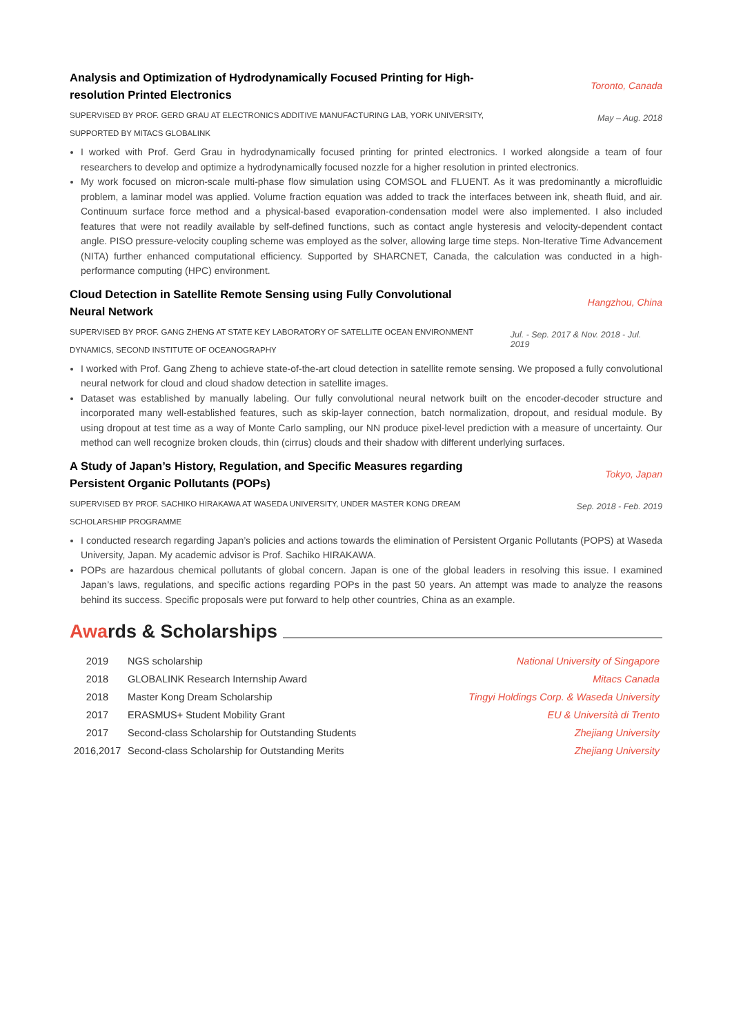Analysis and Optimization of Hydrodynamically Focused Printing for High-resolution Printed Electronics
Toronto, Canada
SUPERVISED BY PROF. GERD GRAU AT ELECTRONICS ADDITIVE MANUFACTURING LAB, YORK UNIVERSITY, SUPPORTED BY MITACS GLOBALINK
May – Aug. 2018
I worked with Prof. Gerd Grau in hydrodynamically focused printing for printed electronics. I worked alongside a team of four researchers to develop and optimize a hydrodynamically focused nozzle for a higher resolution in printed electronics.
My work focused on micron-scale multi-phase flow simulation using COMSOL and FLUENT. As it was predominantly a microfluidic problem, a laminar model was applied. Volume fraction equation was added to track the interfaces between ink, sheath fluid, and air. Continuum surface force method and a physical-based evaporation-condensation model were also implemented. I also included features that were not readily available by self-defined functions, such as contact angle hysteresis and velocity-dependent contact angle. PISO pressure-velocity coupling scheme was employed as the solver, allowing large time steps. Non-Iterative Time Advancement (NITA) further enhanced computational efficiency. Supported by SHARCNET, Canada, the calculation was conducted in a high-performance computing (HPC) environment.
Cloud Detection in Satellite Remote Sensing using Fully Convolutional Neural Network
Hangzhou, China
SUPERVISED BY PROF. GANG ZHENG AT STATE KEY LABORATORY OF SATELLITE OCEAN ENVIRONMENT DYNAMICS, SECOND INSTITUTE OF OCEANOGRAPHY
Jul. - Sep. 2017 & Nov. 2018 - Jul. 2019
I worked with Prof. Gang Zheng to achieve state-of-the-art cloud detection in satellite remote sensing. We proposed a fully convolutional neural network for cloud and cloud shadow detection in satellite images.
Dataset was established by manually labeling. Our fully convolutional neural network built on the encoder-decoder structure and incorporated many well-established features, such as skip-layer connection, batch normalization, dropout, and residual module. By using dropout at test time as a way of Monte Carlo sampling, our NN produce pixel-level prediction with a measure of uncertainty. Our method can well recognize broken clouds, thin (cirrus) clouds and their shadow with different underlying surfaces.
A Study of Japan’s History, Regulation, and Specific Measures regarding Persistent Organic Pollutants (POPs)
Tokyo, Japan
SUPERVISED BY PROF. SACHIKO HIRAKAWA AT WASEDA UNIVERSITY, UNDER MASTER KONG DREAM SCHOLARSHIP PROGRAMME
Sep. 2018 - Feb. 2019
I conducted research regarding Japan’s policies and actions towards the elimination of Persistent Organic Pollutants (POPS) at Waseda University, Japan. My academic advisor is Prof. Sachiko HIRAKAWA.
POPs are hazardous chemical pollutants of global concern. Japan is one of the global leaders in resolving this issue. I examined Japan’s laws, regulations, and specific actions regarding POPs in the past 50 years. An attempt was made to analyze the reasons behind its success. Specific proposals were put forward to help other countries, China as an example.
Awards & Scholarships
| 2019 | NGS scholarship | National University of Singapore |
| 2018 | GLOBALINK Research Internship Award | Mitacs Canada |
| 2018 | Master Kong Dream Scholarship | Tingyi Holdings Corp. & Waseda University |
| 2017 | ERASMUS+ Student Mobility Grant | EU & Università di Trento |
| 2017 | Second-class Scholarship for Outstanding Students | Zhejiang University |
| 2016,2017 | Second-class Scholarship for Outstanding Merits | Zhejiang University |